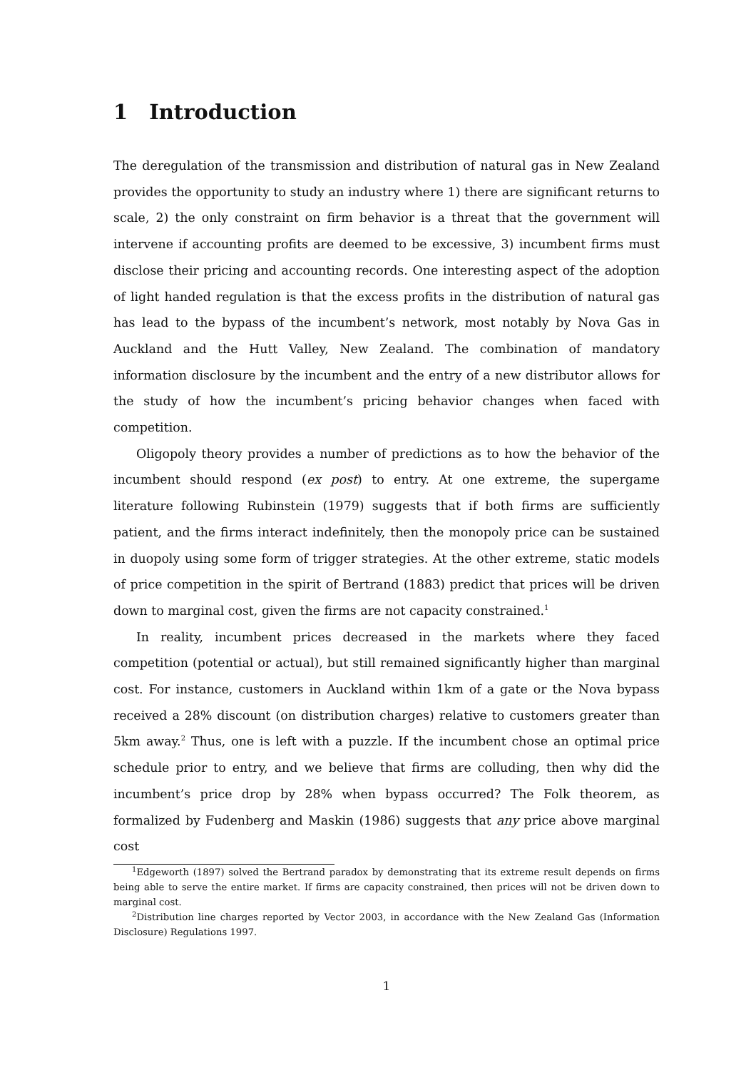1 Introduction
The deregulation of the transmission and distribution of natural gas in New Zealand provides the opportunity to study an industry where 1) there are significant returns to scale, 2) the only constraint on firm behavior is a threat that the government will intervene if accounting profits are deemed to be excessive, 3) incumbent firms must disclose their pricing and accounting records. One interesting aspect of the adoption of light handed regulation is that the excess profits in the distribution of natural gas has lead to the bypass of the incumbent’s network, most notably by Nova Gas in Auckland and the Hutt Valley, New Zealand. The combination of mandatory information disclosure by the incumbent and the entry of a new distributor allows for the study of how the incumbent’s pricing behavior changes when faced with competition.
Oligopoly theory provides a number of predictions as to how the behavior of the incumbent should respond (ex post) to entry. At one extreme, the supergame literature following Rubinstein (1979) suggests that if both firms are sufficiently patient, and the firms interact indefinitely, then the monopoly price can be sustained in duopoly using some form of trigger strategies. At the other extreme, static models of price competition in the spirit of Bertrand (1883) predict that prices will be driven down to marginal cost, given the firms are not capacity constrained.<sup>1</sup>
In reality, incumbent prices decreased in the markets where they faced competition (potential or actual), but still remained significantly higher than marginal cost. For instance, customers in Auckland within 1km of a gate or the Nova bypass received a 28% discount (on distribution charges) relative to customers greater than 5km away.<sup>2</sup> Thus, one is left with a puzzle. If the incumbent chose an optimal price schedule prior to entry, and we believe that firms are colluding, then why did the incumbent’s price drop by 28% when bypass occurred? The Folk theorem, as formalized by Fudenberg and Maskin (1986) suggests that any price above marginal cost
<sup>1</sup> Edgeworth (1897) solved the Bertrand paradox by demonstrating that its extreme result depends on firms being able to serve the entire market. If firms are capacity constrained, then prices will not be driven down to marginal cost.
<sup>2</sup> Distribution line charges reported by Vector 2003, in accordance with the New Zealand Gas (Information Disclosure) Regulations 1997.
1